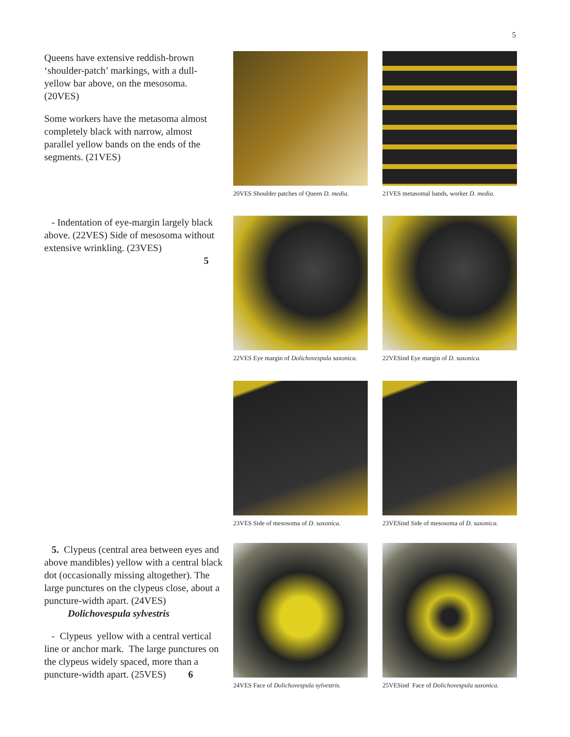5
Queens have extensive reddish-brown ‘shoulder-patch’ markings, with a dull-yellow bar above, on the mesosoma. (20VES)
Some workers have the metasoma almost completely black with narrow, almost parallel yellow bands on the ends of the segments. (21VES)
20VES Shoulder patches of Queen D. media.
21VES metasomal bands, worker D. media.
- Indentation of eye-margin largely black above. (22VES) Side of mesosoma without extensive wrinkling. (23VES)
5
22VES Eye margin of Dolichovespula saxonica.
22VESind Eye margin of D. saxonica.
23VES Side of mesosoma of D. saxonica.
23VESind Side of mesosoma of D. saxonica.
5. Clypeus (central area between eyes and above mandibles) yellow with a central black dot (occasionally missing altogether). The large punctures on the clypeus close, about a puncture-width apart. (24VES)
Dolichovespula sylvestris
- Clypeus yellow with a central vertical line or anchor mark. The large punctures on the clypeus widely spaced, more than a puncture-width apart. (25VES) 6
24VES Face of Dolichovespula sylvestris.
25VESind Face of Dolichovespula saxonica.